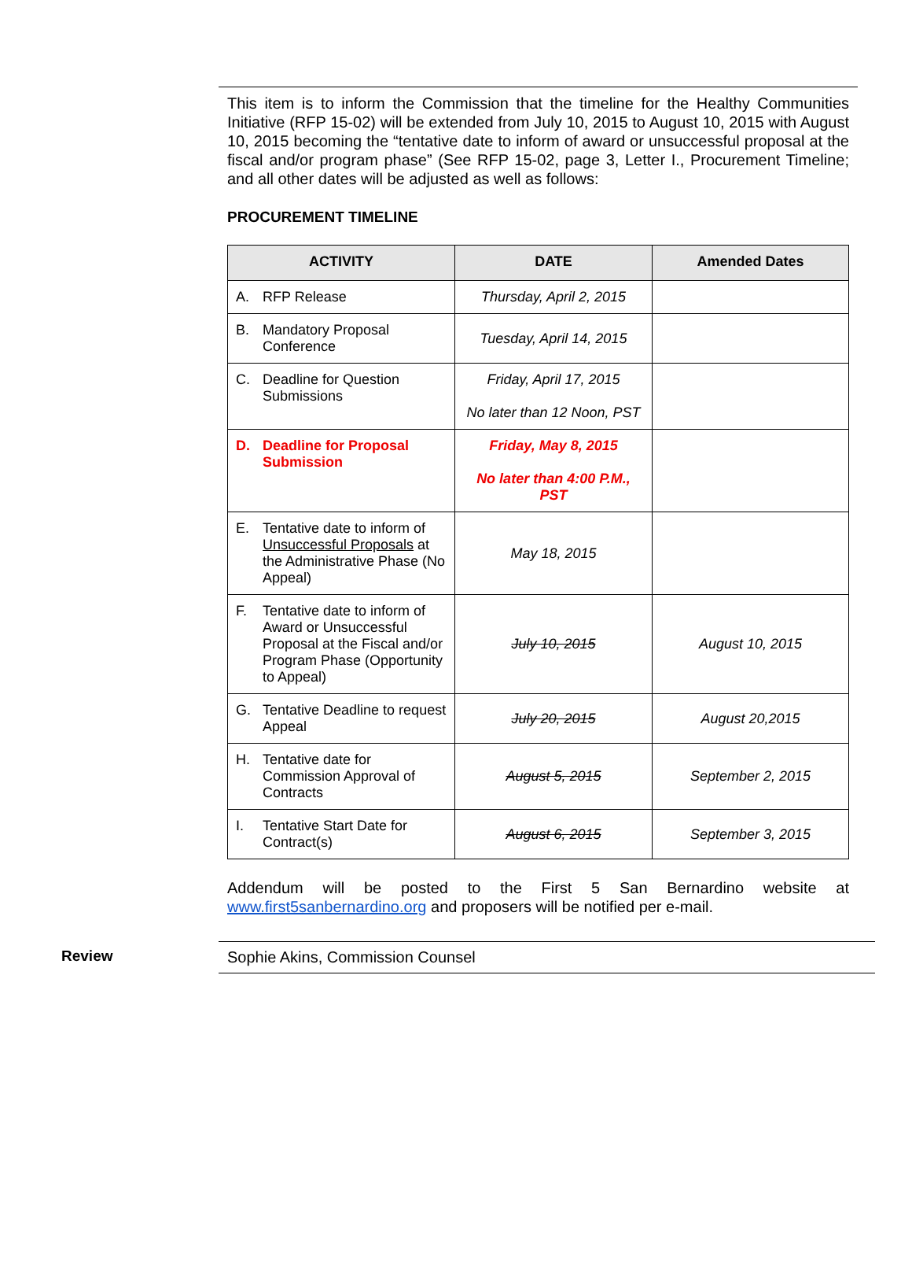This item is to inform the Commission that the timeline for the Healthy Communities Initiative (RFP 15-02) will be extended from July 10, 2015 to August 10, 2015 with August 10, 2015 becoming the “tentative date to inform of award or unsuccessful proposal at the fiscal and/or program phase” (See RFP 15-02, page 3, Letter I., Procurement Timeline; and all other dates will be adjusted as well as follows:
PROCUREMENT TIMELINE
| ACTIVITY | DATE | Amended Dates |
| --- | --- | --- |
| A. RFP Release | Thursday, April 2, 2015 | |
| B. Mandatory Proposal Conference | Tuesday, April 14, 2015 | |
| C. Deadline for Question Submissions | Friday, April 17, 2015 No later than 12 Noon, PST | |
| D. Deadline for Proposal Submission | Friday, May 8, 2015 No later than 4:00 P.M., PST | |
| E. Tentative date to inform of Unsuccessful Proposals at the Administrative Phase (No Appeal) | May 18, 2015 | |
| F. Tentative date to inform of Award or Unsuccessful Proposal at the Fiscal and/or Program Phase (Opportunity to Appeal) | July 10, 2015 | August 10, 2015 |
| G. Tentative Deadline to request Appeal | July 20, 2015 | August 20,2015 |
| H. Tentative date for Commission Approval of Contracts | August 5, 2015 | September 2, 2015 |
| I. Tentative Start Date for Contract(s) | August 6, 2015 | September 3, 2015 |
Addendum will be posted to the First 5 San Bernardino website at www.first5sanbernardino.org and proposers will be notified per e-mail.
Review Sophie Akins, Commission Counsel